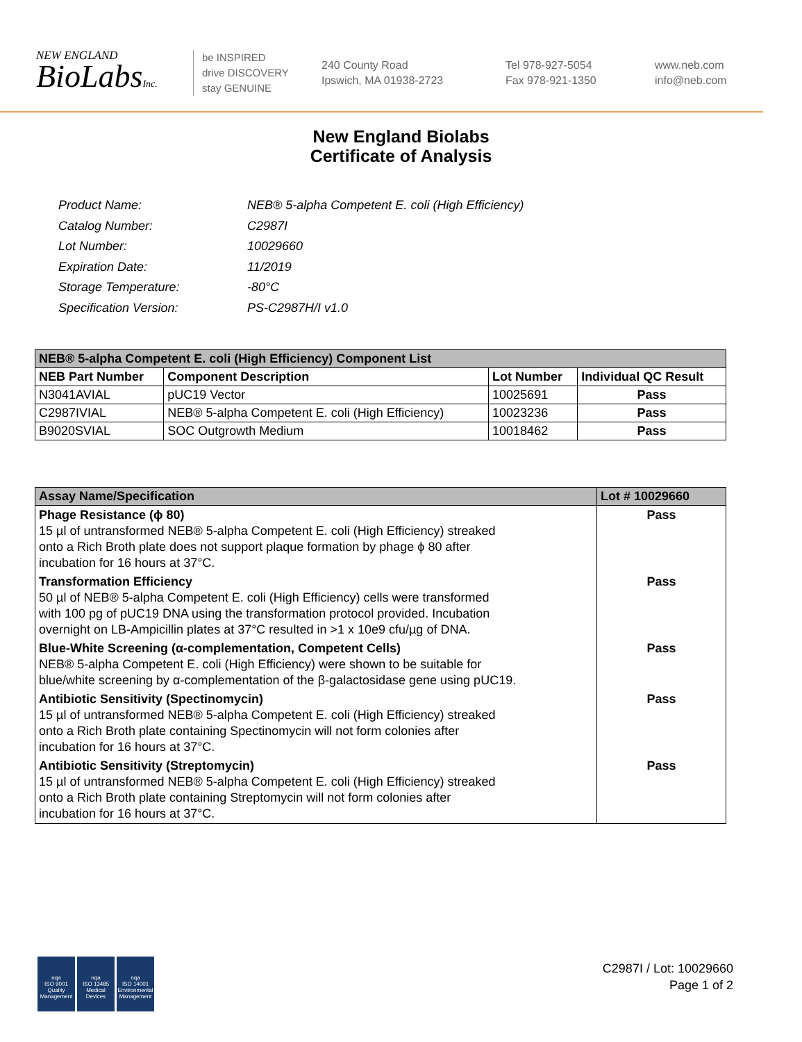NEW ENGLAND
BioLabsInc.
be INSPIRED
drive DISCOVERY
stay GENUINE
240 County Road
Ipswich, MA 01938-2723
Tel 978-927-5054
Fax 978-921-1350
www.neb.com
info@neb.com
New England Biolabs
Certificate of Analysis
| Product Name: | NEB® 5-alpha Competent E. coli (High Efficiency) |
| Catalog Number: | C2987I |
| Lot Number: | 10029660 |
| Expiration Date: | 11/2019 |
| Storage Temperature: | -80°C |
| Specification Version: | PS-C2987H/I v1.0 |
| NEB® 5-alpha Competent E. coli (High Efficiency) Component List | | | |
| --- | --- | --- | --- |
| NEB Part Number | Component Description | Lot Number | Individual QC Result |
| N3041AVIAL | pUC19 Vector | 10025691 | Pass |
| C2987IVIAL | NEB® 5-alpha Competent E. coli (High Efficiency) | 10023236 | Pass |
| B9020SVIAL | SOC Outgrowth Medium | 10018462 | Pass |
| Assay Name/Specification | Lot # 10029660 |
| --- | --- |
| Phage Resistance (ϕ 80) 15 µl of untransformed NEB® 5-alpha Competent E. coli (High Efficiency) streaked onto a Rich Broth plate does not support plaque formation by phage ϕ 80 after incubation for 16 hours at 37°C. | Pass |
| Transformation Efficiency 50 µl of NEB® 5-alpha Competent E. coli (High Efficiency) cells were transformed with 100 pg of pUC19 DNA using the transformation protocol provided. Incubation overnight on LB-Ampicillin plates at 37°C resulted in >1 x 10e9 cfu/µg of DNA. | Pass |
| Blue-White Screening (α-complementation, Competent Cells) NEB® 5-alpha Competent E. coli (High Efficiency) were shown to be suitable for blue/white screening by α-complementation of the β-galactosidase gene using pUC19. | Pass |
| Antibiotic Sensitivity (Spectinomycin) 15 µl of untransformed NEB® 5-alpha Competent E. coli (High Efficiency) streaked onto a Rich Broth plate containing Spectinomycin will not form colonies after incubation for 16 hours at 37°C. | Pass |
| Antibiotic Sensitivity (Streptomycin) 15 µl of untransformed NEB® 5-alpha Competent E. coli (High Efficiency) streaked onto a Rich Broth plate containing Streptomycin will not form colonies after incubation for 16 hours at 37°C. | Pass |
nqa
ISO 9001
Quality Management
nqa
ISO 13485
Medical Devices
nqa
ISO 14001
Environmental Management
C2987I / Lot: 10029660
Page 1 of 2